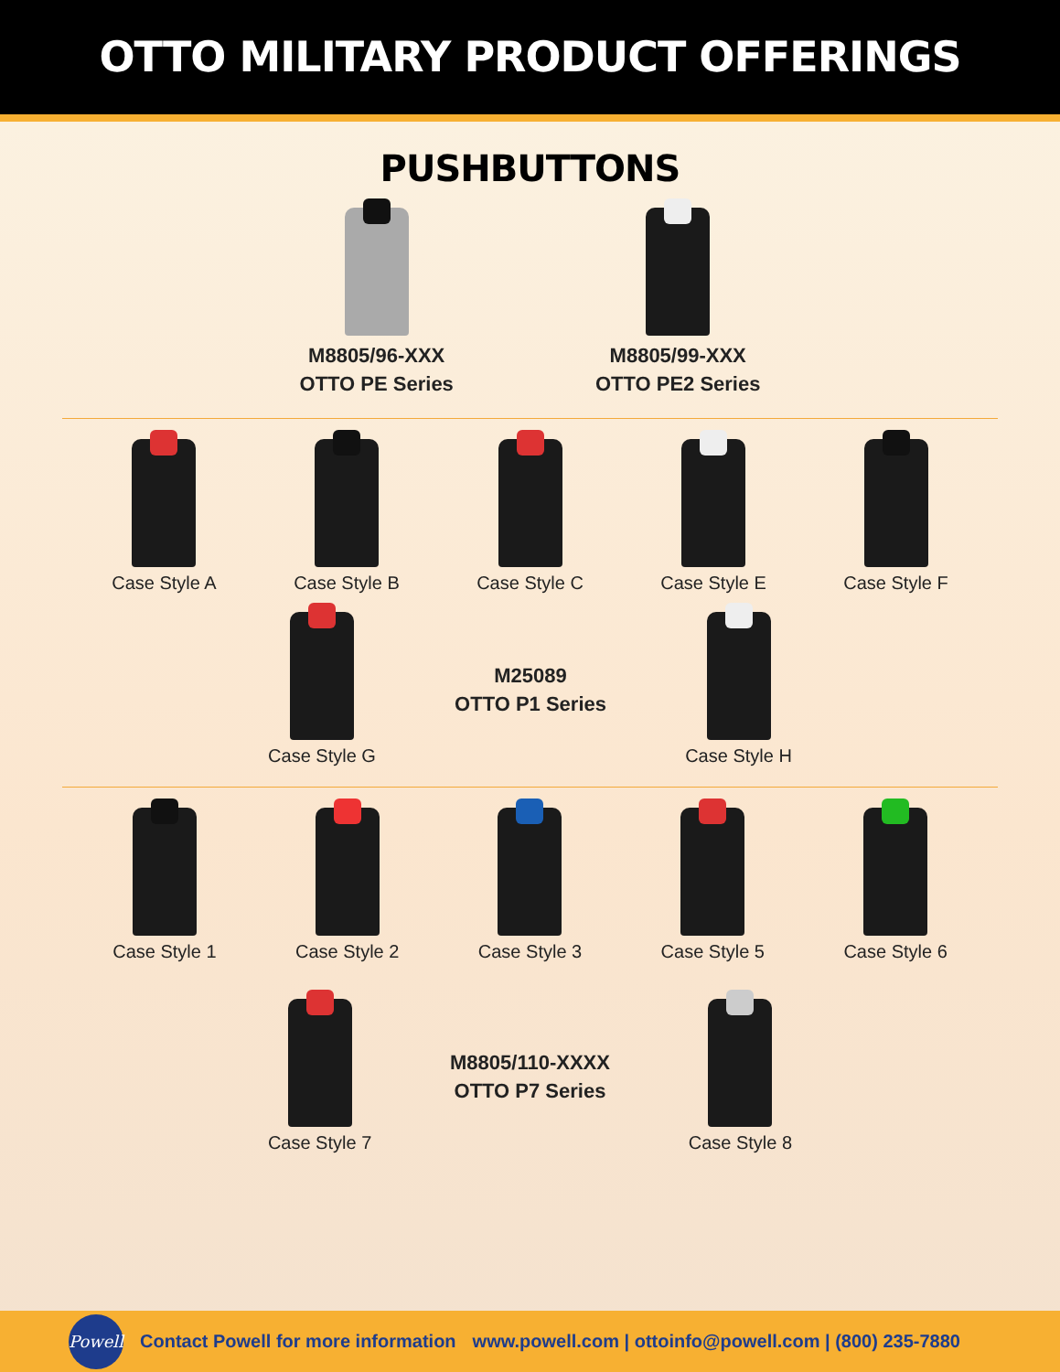OTTO MILITARY PRODUCT OFFERINGS
PUSHBUTTONS
M8805/96-XXX
OTTO PE Series
M8805/99-XXX
OTTO PE2 Series
Case Style A Case Style B Case Style C Case Style E Case Style F
Case Style G
M25089
OTTO P1 Series
Case Style H
Case Style 1 Case Style 2 Case Style 3 Case Style 5 Case Style 6
Case Style 7
M8805/110-XXXX
OTTO P7 Series
Case Style 8
Powell
Contact Powell for more information www.powell.com | ottoinfo@powell.com | (800) 235-7880